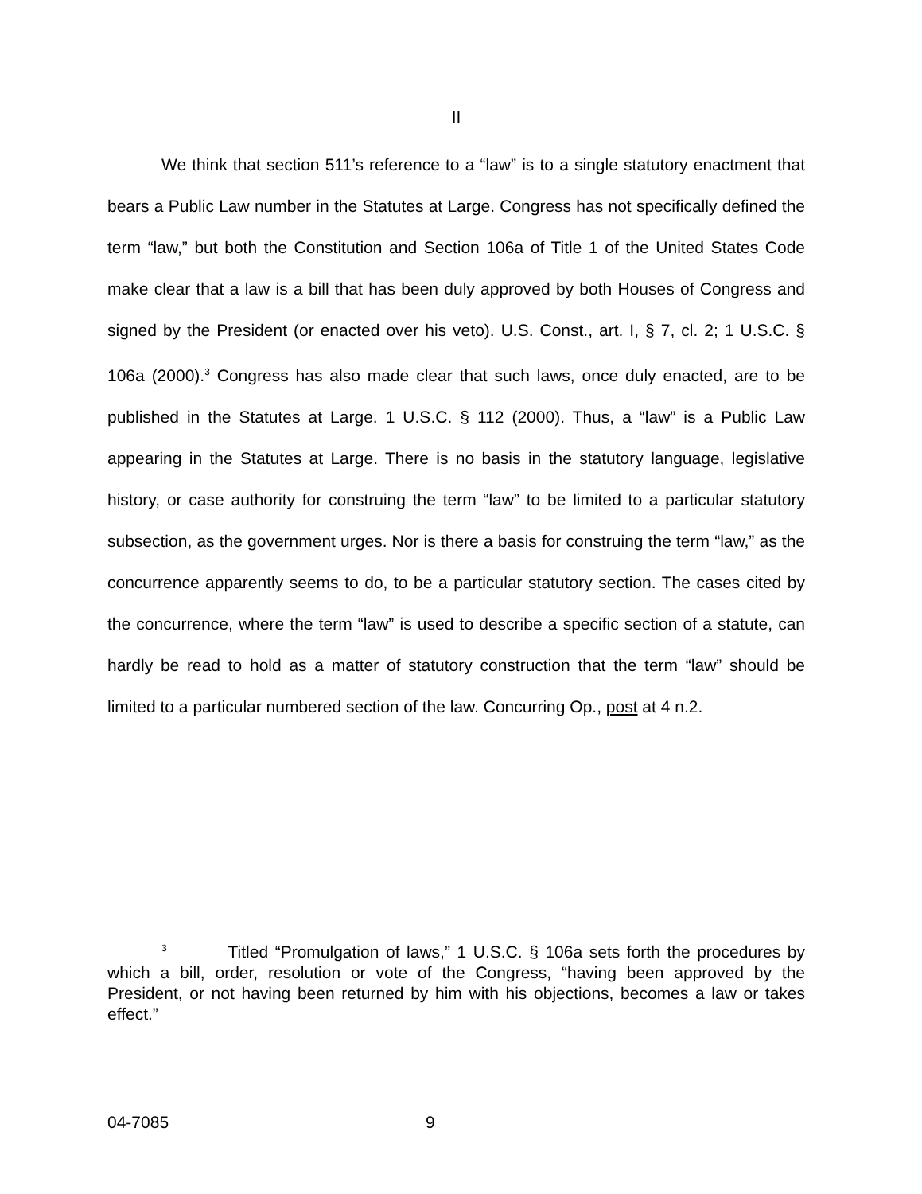II
We think that section 511’s reference to a “law” is to a single statutory enactment that bears a Public Law number in the Statutes at Large. Congress has not specifically defined the term “law,” but both the Constitution and Section 106a of Title 1 of the United States Code make clear that a law is a bill that has been duly approved by both Houses of Congress and signed by the President (or enacted over his veto). U.S. Const., art. I, § 7, cl. 2; 1 U.S.C. § 106a (2000).<sup>3</sup> Congress has also made clear that such laws, once duly enacted, are to be published in the Statutes at Large. 1 U.S.C. § 112 (2000). Thus, a “law” is a Public Law appearing in the Statutes at Large. There is no basis in the statutory language, legislative history, or case authority for construing the term “law” to be limited to a particular statutory subsection, as the government urges. Nor is there a basis for construing the term “law,” as the concurrence apparently seems to do, to be a particular statutory section. The cases cited by the concurrence, where the term “law” is used to describe a specific section of a statute, can hardly be read to hold as a matter of statutory construction that the term “law” should be limited to a particular numbered section of the law. Concurring Op., post at 4 n.2.
<sup>3</sup> Titled “Promulgation of laws,” 1 U.S.C. § 106a sets forth the procedures by which a bill, order, resolution or vote of the Congress, “having been approved by the President, or not having been returned by him with his objections, becomes a law or takes effect.”
04-7085 9